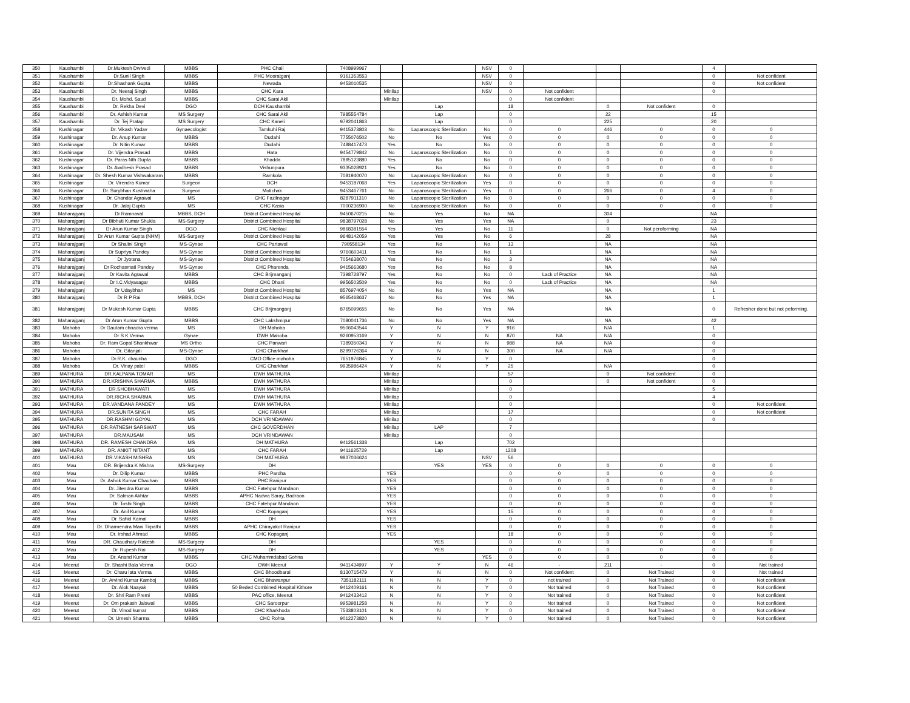| 350 | Kaushambi | Dr.Muktesh Dwivedi | MBBS | PHC Chail | 7408999967 | | | NSV | 0 | | | | 4 | |
| 351 | Kaushambi | Dr.Sunil Singh | MBBS | PHC Mooratganj | 9161353553 | | | NSV | 0 | | | | 0 | Not confident |
| 352 | Kaushambi | Dr.Shashank Gupta | MBBS | Newada | 9453010535 | | | NSV | 0 | | | | 0 | Not confident |
| 353 | Kaushambi | Dr. Neeraj Singh | MBBS | CHC Kara | | Minilap | | NSV | 0 | Not confident | | | 0 | |
| 354 | Kaushambi | Dr. Mohd. Saud | MBBS | CHC Sarai Akil | | Minilap | | | 0 | Not confident | | | | |
| 355 | Kaushambi | Dr. Rekha Devi | DGO | DCH Kaushambi | | | Lap | | 18 | | 0 | Not confident | 0 | |
| 356 | Kaushambi | Dr. Ashish Kumar | MS Surgery | CHC Sarai Akil | 7985554784 | | Lap | | 0 | | 22 | | 15 | |
| 357 | Kaushambi | Dr. Tej Pratap | MS Surgery | CHC Kaneli | 9792041863 | | Lap | | 0 | | 225 | | 20 | |
| 358 | Kushinagar | Dr. Vikash Yadav | Gynaecologist | Tamkuhi Raj | 9415373803 | No | Laparoscopic Sterilization | No | 0 | 0 | 446 | 0 | 0 | 0 |
| 359 | Kushinagar | Dr. Anup Kumar | MBBS | Dudahi | 7755076502 | No | No | Yes | 0 | 0 | 0 | 0 | 0 | 0 |
| 360 | Kushinagar | Dr. Nitin Kumar | MBBS | Dudahi | 7488417473 | Yes | No | No | 0 | 0 | 0 | 0 | 0 | 0 |
| 361 | Kushinagar | Dr. Vijendra Prasad | MBBS | Hata | 9454779842 | No | Laparoscopic Sterilization | No | 0 | 0 | 0 | 0 | 0 | 0 |
| 362 | Kushinagar | Dr. Paras Nth Gupta | MBBS | Khadda | 7895123880 | Yes | No | No | 0 | 0 | 0 | 0 | 0 | 0 |
| 363 | Kushinagar | Dr. Awdhesh Prasad | MBBS | Vishunpura | 9335028921 | Yes | No | No | 0 | 0 | 0 | 0 | 0 | 0 |
| 364 | Kushinagar | Dr. Shesh Kumar Vishwakaram | MBBS | Ramkola | 7081940070 | No | Laparoscopic Sterilization | No | 0 | 0 | 0 | 0 | 0 | 0 |
| 365 | Kushinagar | Dr. Virendra Kumar | Surgeon | DCH | 9453187068 | Yes | Laparoscopic Sterilization | Yes | 0 | 0 | 0 | 0 | 0 | 0 |
| 366 | Kushinagar | Dr. Surybhan Kushwaha | Surgeon | Motichak | 9453467761 | No | Laparoscopic Sterilization | Yes | 0 | 0 | 266 | 0 | 4 | 0 |
| 367 | Kushinagar | Dr. Chandar Agrawal | MS | CHC Fazilnagar | 8287911310 | No | Laparoscopic Sterilization | No | 0 | 0 | 0 | 0 | 0 | 0 |
| 368 | Kushinagar | Dr. Jalaj Gupta | MS | CHC Kasia | 7000236900 | No | Laparoscopic Sterilization | No | 0 | 0 | 0 | 0 | 0 | 0 |
| 369 | Maharajganj | Dr Ramnaval | MBBS, DCH | District Combined Hospital | 9450670215 | No | Yes | No | NA | | 304 | | NA | |
| 370 | Maharajganj | Dr Bibhuti Kumar Shukla | MS-Surgery | District Combined Hospital | 9838797028 | No | Yes | Yes | NA | | 0 | | 23 | |
| 371 | Maharajganj | Dr Arun Kumar Singh | DGO | CHC Nichlaul | 9868381554 | Yes | Yes | No | 11 | | 0 | Not peroforming | NA | |
| 372 | Maharajganj | Dr Arun Kumar Gupta (NHM) | MS-Surgery | District Combined Hospital | 9648142059 | Yes | Yes | No | 6 | | 28 | | NA | |
| 373 | Maharajganj | Dr Shalini Singh | MS-Gynae | CHC Partawal | 790558134 | Yes | No | No | 13 | | NA | | NA | |
| 374 | Maharajganj | Dr Supriya Pandey | MS-Gynae | District Combined Hospital | 9760603411 | Yes | No | No | 1 | | NA | | NA | |
| 375 | Maharajganj | Dr Jyotsna | MS-Gynae | District Combined Hospital | 7054638070 | Yes | No | No | 3 | | NA | | NA | |
| 376 | Maharajganj | Dr Rochasmati Pandey | MS-Gynae | CHC Pharenda | 9415663680 | Yes | No | No | 8 | | NA | | NA | |
| 377 | Maharajganj | Dr Kavita Agrawal | MBBS | CHC Brijmanganj | 7398728797 | Yes | No | No | 0 | Lack of Practice | NA | | NA | |
| 378 | Maharajganj | Dr I.C.Vidyasagar | MBBS | CHC Dhani | 9956503509 | Yes | No | No | 0 | Lack of Practice | NA | | NA | |
| 379 | Maharajganj | Dr Udaybhan | MS | District Combined Hospital | 8576974054 | No | No | Yes | NA | | NA | | 1 | |
| 380 | Maharajganj | Dr R P Rai | MBBS, DCH | District Combined Hospital | 9565468637 | No | No | Yes | NA | | NA | | 1 | |
| 381 | Maharajganj | Dr Mukesh Kumar Gupta | MBBS | CHC Brijmanganj | 8765099655 | No | No | Yes | NA | | NA | | 0 | Refresher done but not peforming. |
| 382 | Maharajganj | Dr Arun Kumar Gupta | MBBS | CHC Lakshmipur | 7080041736 | No | No | Yes | NA | | NA | | 42 | |
| 383 | Mahoba | Dr Gautam chnadra verma | MS | DH Mahoba | 9506043544 | Y | N | Y | 916 | | N/A | | 1 | |
| 384 | Mahoba | Dr S K Verma | Gynae | DWH Mahoba | 9260953169 | Y | N | N | 870 | NA | N/A | | 0 | |
| 385 | Mahoba | Dr. Ram Gopal Shankhwar | MS Ortho | CHC Panwari | 7389350343 | Y | N | N | 988 | NA | N/A | | 0 | |
| 386 | Mahoba | Dr. Gitanjali | MS-Gynae | CHC Charkhari | 8299726364 | Y | N | N | 300 | NA | N/A | | 0 | |
| 387 | Mahoba | Dr.R.K. chauriha | DGO | CMO Office mahoba | 7651976845 | Y | N | Y | 0 | | | | 0 | |
| 388 | Mahoba | Dr. Vinay patel | MBBS | CHC Charkhari | 9935986424 | Y | N | Y | 25 | | N/A | | 0 | |
| 389 | MATHURA | DR.KALPANA TOMAR | MS | DWH MATHURA | | Minilap | | | 57 | | 0 | Not confident | 0 | |
| 390 | MATHURA | DR.KRISHNA SHARMA | MBBS | DWH MATHURA | | Minilap | | | 0 | | 0 | Not confident | 0 | |
| 391 | MATHURA | DR.SHOBHAWATI | MS | DWH MATHURA | | Minilap | | | 0 | | | | 5 | |
| 392 | MATHURA | DR.RICHA SHARMA | MS | DWH MATHURA | | Minilap | | | 0 | | | | 4 | |
| 393 | MATHURA | DR.VANDANA PANDEY | MS | DWH MATHURA | | Minilap | | | 0 | | | | 0 | Not confident |
| 394 | MATHURA | DR.SUNITA SINGH | MS | CHC FARAH | | Minilap | | | 17 | | | | 0 | Not confident |
| 395 | MATHURA | DR.RASHMI GOYAL | MS | DCH VRINDAWAN | | Minilap | | | 0 | | | | 0 | |
| 396 | MATHURA | DR.RATNESH SARSWAT | MS | CHC GOVERDHAN | | Minilap | LAP | | 7 | | | | | |
| 397 | MATHURA | DR.MAUSAM | MS | DCH VRINDAWAN | | Minilap | | | 0 | | | | | |
| 398 | MATHURA | DR. RAMESH CHANDRA | MS | DH MATHURA | 9412561338 | | Lap | | 702 | | | | | |
| 399 | MATHURA | DR. ANKIT NITANT | MS | CHC FARAH | 9411625729 | | Lap | | 1208 | | | | | |
| 400 | MATHURA | DR.VIKASH MISHRA | MS | DH MATHURA | 9837036624 | | | NSV | 56 | | | | | |
| 401 | Mau | DR. Brijendra K Mishra | MS-Surgery | DH | | | YES | YES | 0 | 0 | 0 | 0 | 0 | 0 |
| 402 | Mau | Dr. Dilip Kumar | MBBS | PHC Pardha | | YES | | | 0 | 0 | 0 | 0 | 0 | 0 |
| 403 | Mau | Dr. Ashok Kumar Chauhan | MBBS | PHC Ranipur | | YES | | | 0 | 0 | 0 | 0 | 0 | 0 |
| 404 | Mau | Dr. Jitendra Kumar | MBBS | CHC Fatehpur Mandaon | | YES | | | 0 | 0 | 0 | 0 | 0 | 0 |
| 405 | Mau | Dr. Salman Akhtar | MBBS | APHC Nadwa Saray, Badraon | | YES | | | 0 | 0 | 0 | 0 | 0 | 0 |
| 406 | Mau | Dr. Toshi Singh | MBBS | CHC Fatehpur Mandaon | | YES | | | 0 | 0 | 0 | 0 | 0 | 0 |
| 407 | Mau | Dr. Anil Kumar | MBBS | CHC Kopaganj | | YES | | | 15 | 0 | 0 | 0 | 0 | 0 |
| 408 | Mau | Dr. Sahid Kamal | MBBS | DH | | YES | | | 0 | 0 | 0 | 0 | 0 | 0 |
| 409 | Mau | Dr. Dharmendra Mani Tirpathi | MBBS | APHC Chirayakot Ranipur | | YES | | | 0 | 0 | 0 | 0 | 0 | 0 |
| 410 | Mau | Dr. Irshad Ahmad | MBBS | CHC Kopaganj | | YES | | | 18 | 0 | 0 | 0 | 0 | 0 |
| 411 | Mau | DR. Chaudhary Rakesh | MS-Surgery | DH | | | YES | | 0 | 0 | 0 | 0 | 0 | 0 |
| 412 | Mau | Dr. Rupesh Rai | MS-Surgery | DH | | | YES | | 0 | 0 | 0 | 0 | 0 | 0 |
| 413 | Mau | Dr. Anand Kumar | MBBS | CHC Muhammdabad Gohna | | | | YES | 0 | 0 | 0 | 0 | 0 | 0 |
| 414 | Meerut | Dr. Shashi Bala Verma | DGO | DWH Meerut | 9411434997 | Y | Y | N | 46 | - | 211 | - | 0 | Not trained |
| 415 | Meerut | Dr. Charu lata Verma | MBBS | CHC Bhoodbaral | 8130715479 | Y | N | N | 0 | Not confident | 0 | Not Trained | 0 | Not trained |
| 416 | Meerut | Dr. Arvind Kumar Kamboj | MBBS | CHC Bhawanpur | 7351182111 | N | N | Y | 0 | not trained | 0 | Not Trained | 0 | Not confident |
| 417 | Meerut | Dr. Alok Naayak | MBBS | 50 Beded Combined Hospital Kithore | 9412409161 | N | N | Y | 0 | Not trained | 0 | Not Trained | 0 | Not confident |
| 418 | Meerut | Dr. Shri Ram Premi | MBBS | PAC office, Meerut | 9412433412 | N | N | Y | 0 | Not trained | 0 | Not Trained | 0 | Not confident |
| 419 | Meerut | Dr. Om prakash Jaiswal | MBBS | CHC Saroorpur | 9953981258 | N | N | Y | 0 | Not trained | 0 | Not Trained | 0 | Not confident |
| 420 | Meerut | Dr. Vinod kumar | MBBS | CHC Kharkhoda | 7533803101 | N | N | Y | 0 | Not trained | 0 | Not Trained | 0 | Not confident |
| 421 | Meerut | Dr. Umesh Sharma | MBBS | CHC Rohta | 9012273820 | N | N | Y | 0 | Not trained | 0 | Not Trained | 0 | Not confident |